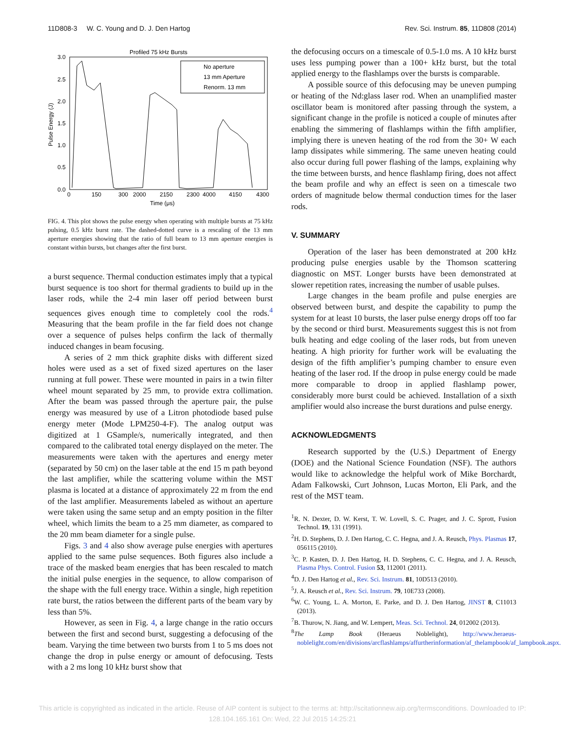11D808-3 W. C. Young and D. J. Den Hartog Rev. Sci. Instrum. 85, 11D808 (2014)
Profiled 75 kHz Bursts
3.0
2.5
2.0
1.5
1.0
0.5
0.0
Pulse Energy (J)
0
150
300
2000
2150
2300
4000
4150
4300
Time (μs)
No aperture
13 mm Aperture
Renorm. 13 mm
FIG. 4. This plot shows the pulse energy when operating with multiple bursts at 75 kHz pulsing, 0.5 kHz burst rate. The dashed-dotted curve is a rescaling of the 13 mm aperture energies showing that the ratio of full beam to 13 mm aperture energies is constant within bursts, but changes after the first burst.
a burst sequence. Thermal conduction estimates imply that a typical burst sequence is too short for thermal gradients to build up in the laser rods, while the 2-4 min laser off period between burst sequences gives enough time to completely cool the rods.<sup>4</sup> Measuring that the beam profile in the far field does not change over a sequence of pulses helps confirm the lack of thermally induced changes in beam focusing.
A series of 2 mm thick graphite disks with different sized holes were used as a set of fixed sized apertures on the laser running at full power. These were mounted in pairs in a twin filter wheel mount separated by 25 mm, to provide extra collimation. After the beam was passed through the aperture pair, the pulse energy was measured by use of a Litron photodiode based pulse energy meter (Mode LPM250-4-F). The analog output was digitized at 1 GSample/s, numerically integrated, and then compared to the calibrated total energy displayed on the meter. The measurements were taken with the apertures and energy meter (separated by 50 cm) on the laser table at the end 15 m path beyond the last amplifier, while the scattering volume within the MST plasma is located at a distance of approximately 22 m from the end of the last amplifier. Measurements labeled as without an aperture were taken using the same setup and an empty position in the filter wheel, which limits the beam to a 25 mm diameter, as compared to the 20 mm beam diameter for a single pulse.
Figs. 3 and 4 also show average pulse energies with apertures applied to the same pulse sequences. Both figures also include a trace of the masked beam energies that has been rescaled to match the initial pulse energies in the sequence, to allow comparison of the shape with the full energy trace. Within a single, high repetition rate burst, the ratios between the different parts of the beam vary by less than 5%.
However, as seen in Fig. 4, a large change in the ratio occurs between the first and second burst, suggesting a defocusing of the beam. Varying the time between two bursts from 1 to 5 ms does not change the drop in pulse energy or amount of defocusing. Tests with a 2 ms long 10 kHz burst show that
the defocusing occurs on a timescale of 0.5-1.0 ms. A 10 kHz burst uses less pumping power than a 100+ kHz burst, but the total applied energy to the flashlamps over the bursts is comparable.
A possible source of this defocusing may be uneven pumping or heating of the Nd:glass laser rod. When an unamplified master oscillator beam is monitored after passing through the system, a significant change in the profile is noticed a couple of minutes after enabling the simmering of flashlamps within the fifth amplifier, implying there is uneven heating of the rod from the 30+ W each lamp dissipates while simmering. The same uneven heating could also occur during full power flashing of the lamps, explaining why the time between bursts, and hence flashlamp firing, does not affect the beam profile and why an effect is seen on a timescale two orders of magnitude below thermal conduction times for the laser rods.
V. SUMMARY
Operation of the laser has been demonstrated at 200 kHz producing pulse energies usable by the Thomson scattering diagnostic on MST. Longer bursts have been demonstrated at slower repetition rates, increasing the number of usable pulses.
Large changes in the beam profile and pulse energies are observed between burst, and despite the capability to pump the system for at least 10 bursts, the laser pulse energy drops off too far by the second or third burst. Measurements suggest this is not from bulk heating and edge cooling of the laser rods, but from uneven heating. A high priority for further work will be evaluating the design of the fifth amplifier’s pumping chamber to ensure even heating of the laser rod. If the droop in pulse energy could be made more comparable to droop in applied flashlamp power, considerably more burst could be achieved. Installation of a sixth amplifier would also increase the burst durations and pulse energy.
ACKNOWLEDGMENTS
Research supported by the (U.S.) Department of Energy (DOE) and the National Science Foundation (NSF). The authors would like to acknowledge the helpful work of Mike Borchardt, Adam Falkowski, Curt Johnson, Lucas Morton, Eli Park, and the rest of the MST team.
<sup>1</sup> R. N. Dexter, D. W. Kerst, T. W. Lovell, S. C. Prager, and J. C. Sprott, Fusion Technol. 19, 131 (1991).
<sup>2</sup>H. D. Stephens, D. J. Den Hartog, C. C. Hegna, and J. A. Reusch, Phys. Plasmas 17, 056115 (2010).
<sup>3</sup> C. P. Kasten, D. J. Den Hartog, H. D. Stephens, C. C. Hegna, and J. A. Reusch, Plasma Phys. Control. Fusion 53, 112001 (2011).
<sup>4</sup> D. J. Den Hartog et al., Rev. Sci. Instrum. 81, 10D513 (2010).
<sup>5</sup> J. A. Reusch et al., Rev. Sci. Instrum. 79, 10E733 (2008).
<sup>6</sup> W. C. Young, L. A. Morton, E. Parke, and D. J. Den Hartog, JINST 8, C11013 (2013).
<sup>7</sup>B. Thurow, N. Jiang, and W. Lempert, Meas. Sci. Technol. 24, 012002 (2013).
<sup>8</sup> The Lamp Book (Heraeus Noblelight), http://www.heraeus-noblelight.com/en/divisions/arcflashlamps/affurtherinformation/af_thelampbook/af_lampbook.aspx.
This article is copyrighted as indicated in the article. Reuse of AIP content is subject to the terms at: http://scitationnew.aip.org/termsconditions. Downloaded to IP:
128.104.165.161 On: Wed, 22 Jul 2015 14:25:21